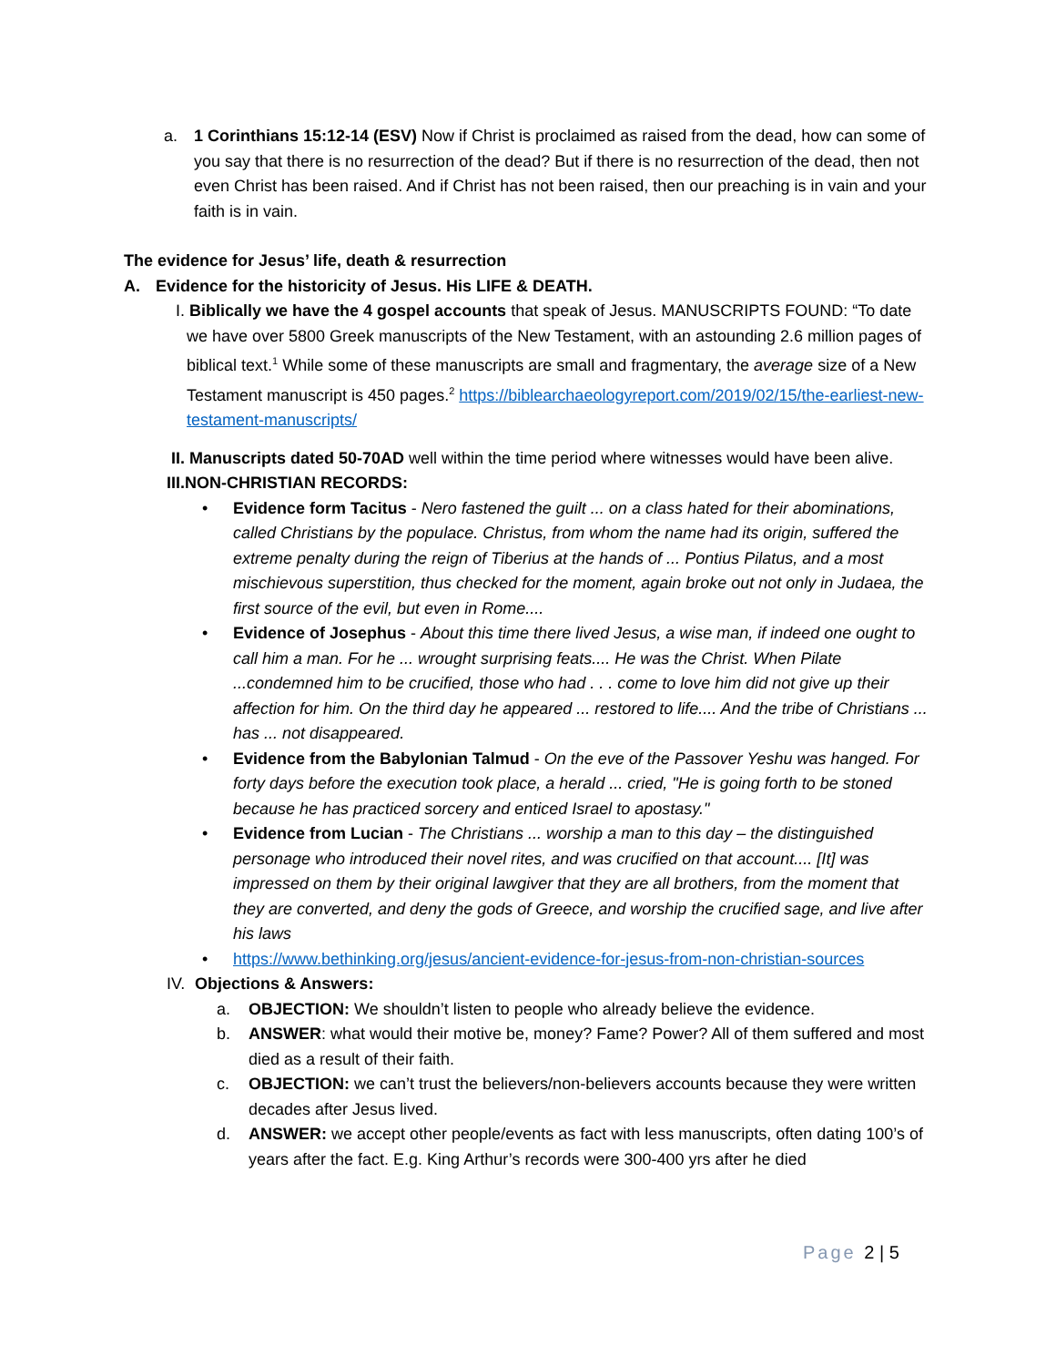a. 1 Corinthians 15:12-14 (ESV) Now if Christ is proclaimed as raised from the dead, how can some of you say that there is no resurrection of the dead? But if there is no resurrection of the dead, then not even Christ has been raised. And if Christ has not been raised, then our preaching is in vain and your faith is in vain.
The evidence for Jesus’ life, death & resurrection
A. Evidence for the historicity of Jesus. His LIFE & DEATH.
I. Biblically we have the 4 gospel accounts that speak of Jesus. MANUSCRIPTS FOUND: “To date we have over 5800 Greek manuscripts of the New Testament, with an astounding 2.6 million pages of biblical text.<sup>1</sup> While some of these manuscripts are small and fragmentary, the average size of a New Testament manuscript is 450 pages.<sup>2</sup> https://biblearchaeologyreport.com/2019/02/15/the-earliest-new-testament-manuscripts/
II. Manuscripts dated 50-70AD well within the time period where witnesses would have been alive.
III.NON-CHRISTIAN RECORDS:
• Evidence form Tacitus - Nero fastened the guilt ... on a class hated for their abominations, called Christians by the populace. Christus, from whom the name had its origin, suffered the extreme penalty during the reign of Tiberius at the hands of ... Pontius Pilatus, and a most mischievous superstition, thus checked for the moment, again broke out not only in Judaea, the first source of the evil, but even in Rome....
• Evidence of Josephus - About this time there lived Jesus, a wise man, if indeed one ought to call him a man. For he ... wrought surprising feats.... He was the Christ. When Pilate ...condemned him to be crucified, those who had . . . come to love him did not give up their affection for him. On the third day he appeared ... restored to life.... And the tribe of Christians ... has ... not disappeared.
• Evidence from the Babylonian Talmud - On the eve of the Passover Yeshu was hanged. For forty days before the execution took place, a herald ... cried, "He is going forth to be stoned because he has practiced sorcery and enticed Israel to apostasy."
• Evidence from Lucian - The Christians ... worship a man to this day – the distinguished personage who introduced their novel rites, and was crucified on that account.... [It] was impressed on them by their original lawgiver that they are all brothers, from the moment that they are converted, and deny the gods of Greece, and worship the crucified sage, and live after his laws
• https://www.bethinking.org/jesus/ancient-evidence-for-jesus-from-non-christian-sources
IV.
Objections & Answers:
a. OBJECTION: We shouldn’t listen to people who already believe the evidence.
b. ANSWER: what would their motive be, money? Fame? Power? All of them suffered and most died as a result of their faith.
c. OBJECTION: we can’t trust the believers/non-believers accounts because they were written decades after Jesus lived.
d. ANSWER: we accept other people/events as fact with less manuscripts, often dating 100’s of years after the fact. E.g. King Arthur’s records were 300-400 yrs after he died
Page 2 | 5